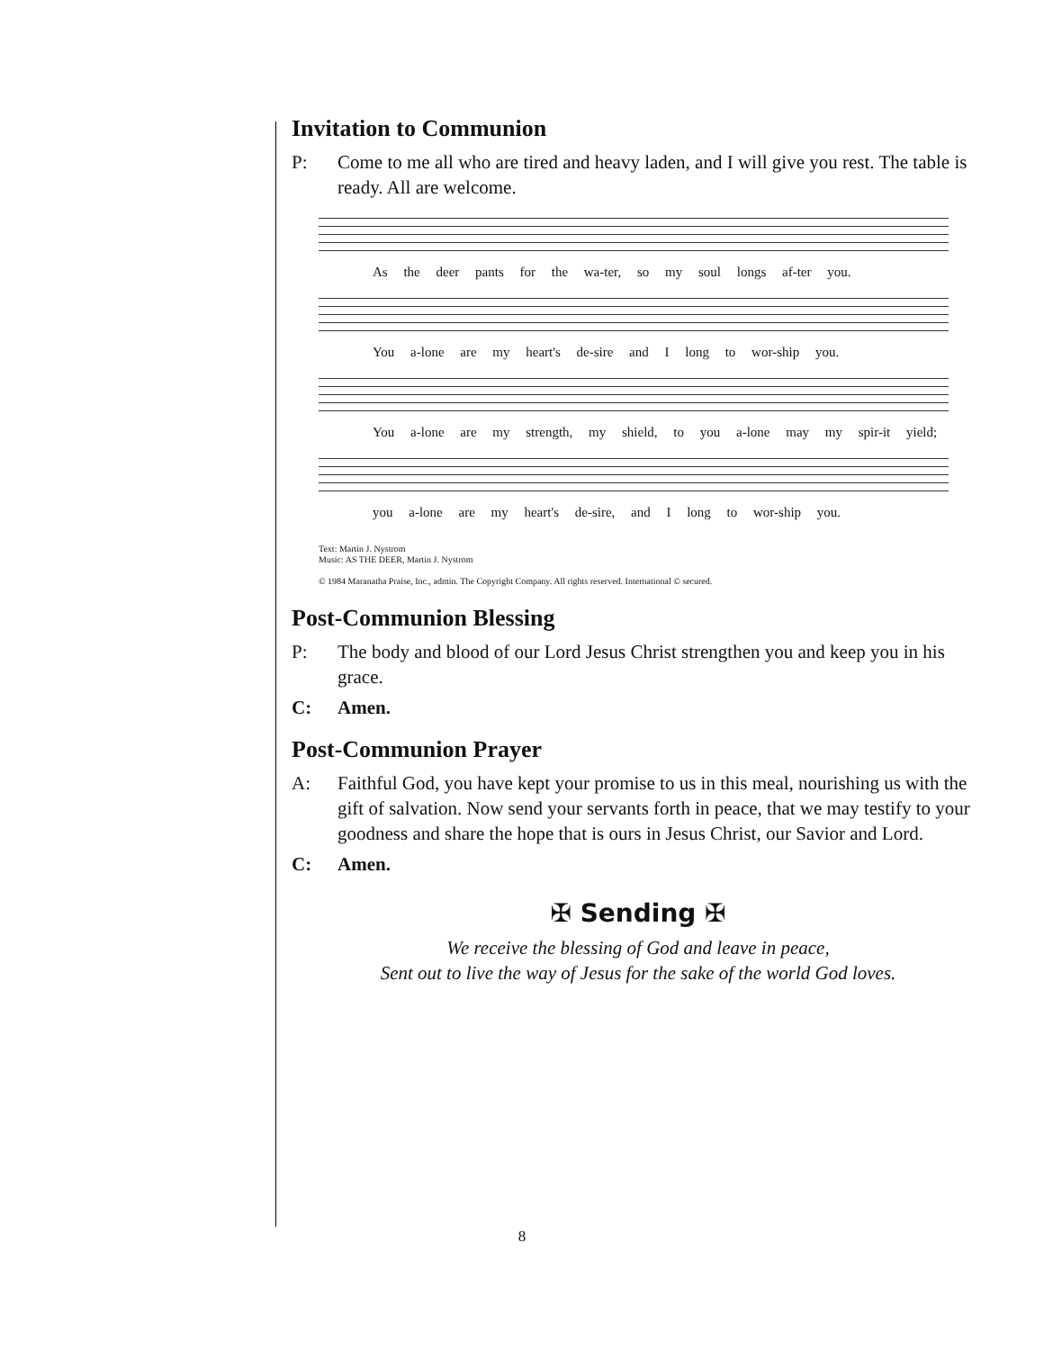Invitation to Communion
P: Come to me all who are tired and heavy laden, and I will give you rest. The table is ready. All are welcome.
As the deer pants for the wa-ter, so my soul longs af-ter you.
You a-lone are my heart's de-sire and I long to wor-ship you.
You a-lone are my strength, my shield, to you a-lone may my spir-it yield;
you a-lone are my heart's de-sire, and I long to wor-ship you.
Text: Martin J. Nystrom
Music: AS THE DEER, Martin J. Nystrom
© 1984 Maranatha Praise, Inc., admin. The Copyright Company. All rights reserved. International © secured.
Post-Communion Blessing
P: The body and blood of our Lord Jesus Christ strengthen you and keep you in his grace.
C: Amen.
Post-Communion Prayer
A: Faithful God, you have kept your promise to us in this meal, nourishing us with the gift of salvation. Now send your servants forth in peace, that we may testify to your goodness and share the hope that is ours in Jesus Christ, our Savior and Lord.
C: Amen.
✠ Sending ✠
We receive the blessing of God and leave in peace,
Sent out to live the way of Jesus for the sake of the world God loves.
8